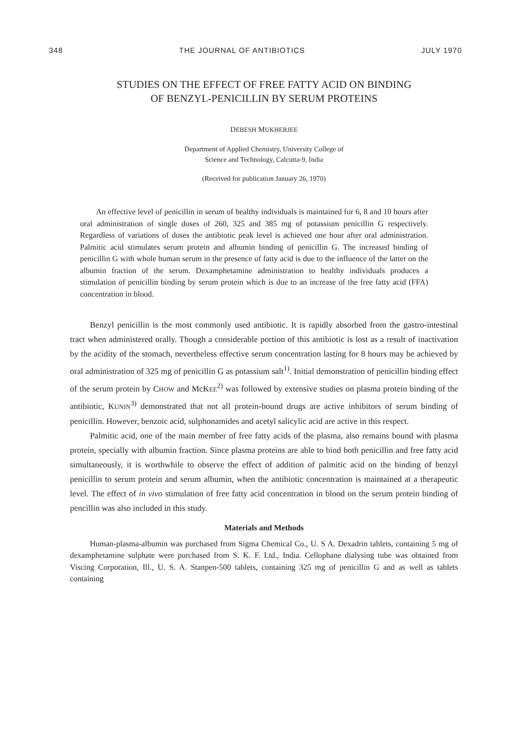348 THE JOURNAL OF ANTIBIOTICS JULY 1970
STUDIES ON THE EFFECT OF FREE FATTY ACID ON BINDING
OF BENZYL-PENICILLIN BY SERUM PROTEINS
DEBESH MUKHERJEE
Department of Applied Chemistry, University College of
Science and Technology, Calcutta-9, India
(Received for publication January 26, 1970)
An effective level of penicillin in serum of healthy individuals is maintained for 6, 8 and 10 hours after oral administration of single doses of 260, 325 and 385 mg of potassium penicillin G respectively. Regardless of variations of doses the antibiotic peak level is achieved one hour after oral administration. Palmitic acid stimulates serum protein and albumin binding of penicillin G. The increased binding of penicillin G with whole human serum in the presence of fatty acid is due to the influence of the latter on the albumin fraction of the serum. Dexamphetamine administration to healthy individuals produces a stimulation of penicillin binding by serum protein which is due to an increase of the free fatty acid (FFA) concentration in blood.
Benzyl penicillin is the most commonly used antibiotic. It is rapidly absorbed from the gastro-intestinal tract when administered orally. Though a considerable portion of this antibiotic is lost as a result of inactivation by the acidity of the stomach, nevertheless effective serum concentration lasting for 8 hours may be achieved by oral administration of 325 mg of penicillin G as potassium salt<sup>1)</sup>. Initial demonstration of penicillin binding effect of the serum protein by CHOW and McKEE<sup>2)</sup> was followed by extensive studies on plasma protein binding of the antibiotic, KUNIN<sup>3)</sup> demonstrated that not all protein-bound drugs are active inhibitors of serum binding of penicillin. However, benzoic acid, sulphonamides and acetyl salicylic acid are active in this respect.
Palmitic acid, one of the main member of free fatty acids of the plasma, also remains bound with plasma protein, specially with albumin fraction. Since plasma proteins are able to bind both penicillin and free fatty acid simultaneously, it is worthwhile to observe the effect of addition of palmitic acid on the binding of benzyl penicillin to serum protein and serum albumin, when the antibiotic concentration is maintained at a therapeutic level. The effect of in vivo stimulation of free fatty acid concentration in blood on the serum protein binding of pencillin was also included in this study.
Materials and Methods
Human-plasma-albumin was purchased from Sigma Chemical Co., U. S A. Dexadrin tablets, containing 5 mg of dexamphetamine sulphate were purchased from S. K. F. Ltd., India. Cellophane dialysing tube was obtained from Viscing Corporation, Ill., U. S. A. Stanpen-500 tablets, containing 325 mg of penicillin G and as well as tablets containing